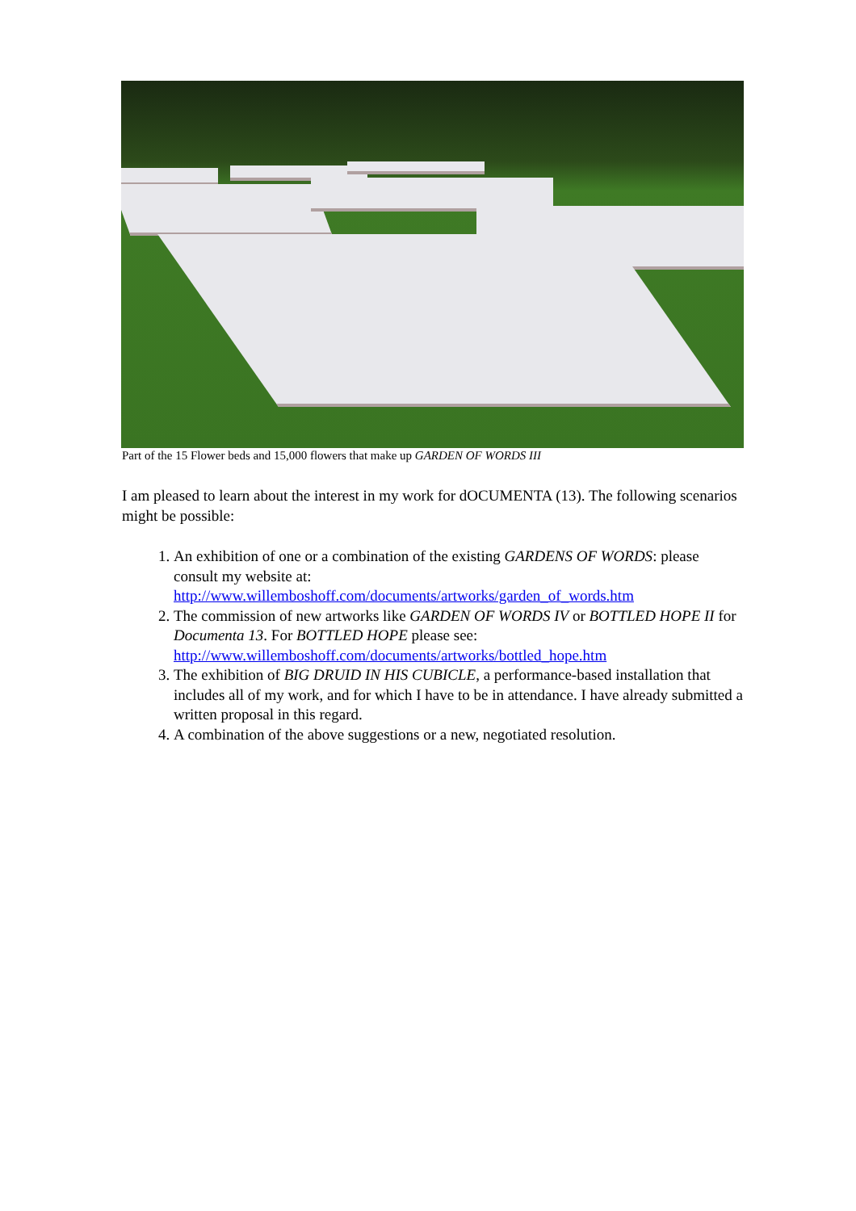Part of the 15 Flower beds and 15,000 flowers that make up GARDEN OF WORDS III
I am pleased to learn about the interest in my work for dOCUMENTA (13). The following scenarios might be possible:
1. An exhibition of one or a combination of the existing GARDENS OF WORDS: please consult my website at: http://www.willemboshoff.com/documents/artworks/garden_of_words.htm
2. The commission of new artworks like GARDEN OF WORDS IV or BOTTLED HOPE II for Documenta 13. For BOTTLED HOPE please see: http://www.willemboshoff.com/documents/artworks/bottled_hope.htm
3. The exhibition of BIG DRUID IN HIS CUBICLE, a performance-based installation that includes all of my work, and for which I have to be in attendance. I have already submitted a written proposal in this regard.
4. A combination of the above suggestions or a new, negotiated resolution.